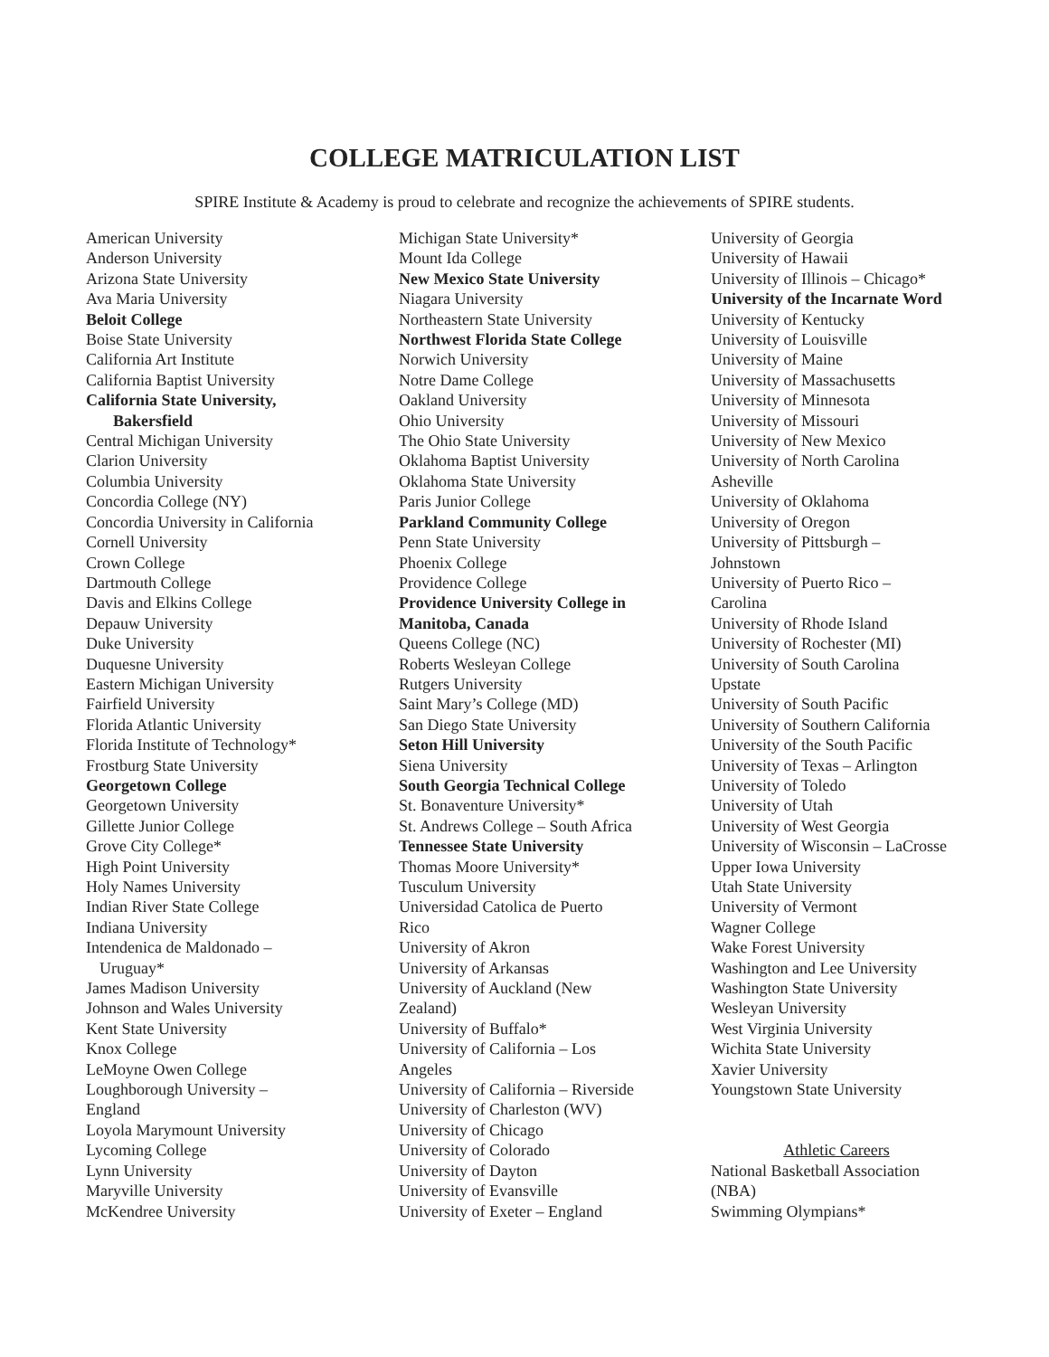COLLEGE MATRICULATION LIST
SPIRE Institute & Academy is proud to celebrate and recognize the achievements of SPIRE students.
American University
Anderson University
Arizona State University
Ava Maria University
Beloit College
Boise State University
California Art Institute
California Baptist University
California State University,
Bakersfield
Central Michigan University
Clarion University
Columbia University
Concordia College (NY)
Concordia University in California
Cornell University
Crown College
Dartmouth College
Davis and Elkins College
Depauw University
Duke University
Duquesne University
Eastern Michigan University
Fairfield University
Florida Atlantic University
Florida Institute of Technology*
Frostburg State University
Georgetown College
Georgetown University
Gillette Junior College
Grove City College*
High Point University
Holy Names University
Indian River State College
Indiana University
Intendenica de Maldonado –
Uruguay*
James Madison University
Johnson and Wales University
Kent State University
Knox College
LeMoyne Owen College
Loughborough University –
England
Loyola Marymount University
Lycoming College
Lynn University
Maryville University
McKendree University
Michigan State University*
Mount Ida College
New Mexico State University
Niagara University
Northeastern State University
Northwest Florida State College
Norwich University
Notre Dame College
Oakland University
Ohio University
The Ohio State University
Oklahoma Baptist University
Oklahoma State University
Paris Junior College
Parkland Community College
Penn State University
Phoenix College
Providence College
Providence University College in
Manitoba, Canada
Queens College (NC)
Roberts Wesleyan College
Rutgers University
Saint Mary’s College (MD)
San Diego State University
Seton Hill University
Siena University
South Georgia Technical College
St. Bonaventure University*
St. Andrews College – South Africa
Tennessee State University
Thomas Moore University*
Tusculum University
Universidad Catolica de Puerto
Rico
University of Akron
University of Arkansas
University of Auckland (New
Zealand)
University of Buffalo*
University of California – Los
Angeles
University of California – Riverside
University of Charleston (WV)
University of Chicago
University of Colorado
University of Dayton
University of Evansville
University of Exeter – England
University of Georgia
University of Hawaii
University of Illinois – Chicago*
University of the Incarnate Word
University of Kentucky
University of Louisville
University of Maine
University of Massachusetts
University of Minnesota
University of Missouri
University of New Mexico
University of North Carolina
Asheville
University of Oklahoma
University of Oregon
University of Pittsburgh –
Johnstown
University of Puerto Rico –
Carolina
University of Rhode Island
University of Rochester (MI)
University of South Carolina
Upstate
University of South Pacific
University of Southern California
University of the South Pacific
University of Texas – Arlington
University of Toledo
University of Utah
University of West Georgia
University of Wisconsin – LaCrosse
Upper Iowa University
Utah State University
University of Vermont
Wagner College
Wake Forest University
Washington and Lee University
Washington State University
Wesleyan University
West Virginia University
Wichita State University
Xavier University
Youngstown State University
Athletic Careers
National Basketball Association
(NBA)
Swimming Olympians*